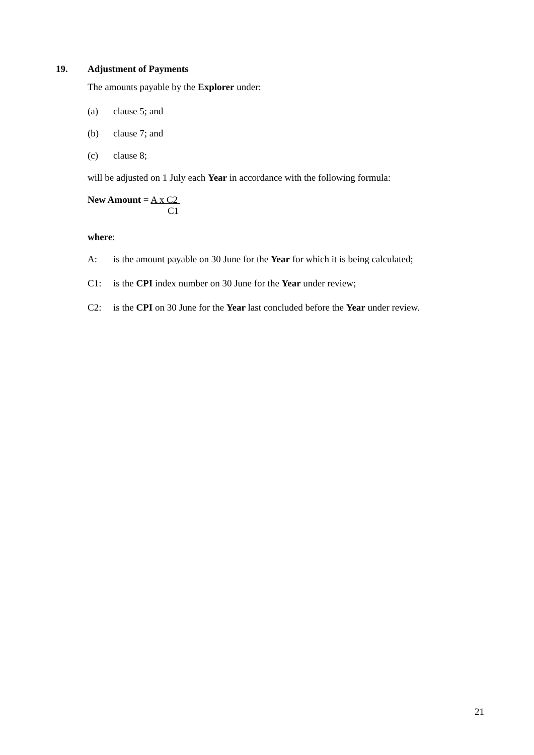19. Adjustment of Payments
The amounts payable by the Explorer under:
(a) clause 5; and
(b) clause 7; and
(c) clause 8;
will be adjusted on 1 July each Year in accordance with the following formula:
New Amount = A x C2
C1
where:
A: is the amount payable on 30 June for the Year for which it is being calculated;
C1: is the CPI index number on 30 June for the Year under review;
C2: is the CPI on 30 June for the Year last concluded before the Year under review.
21